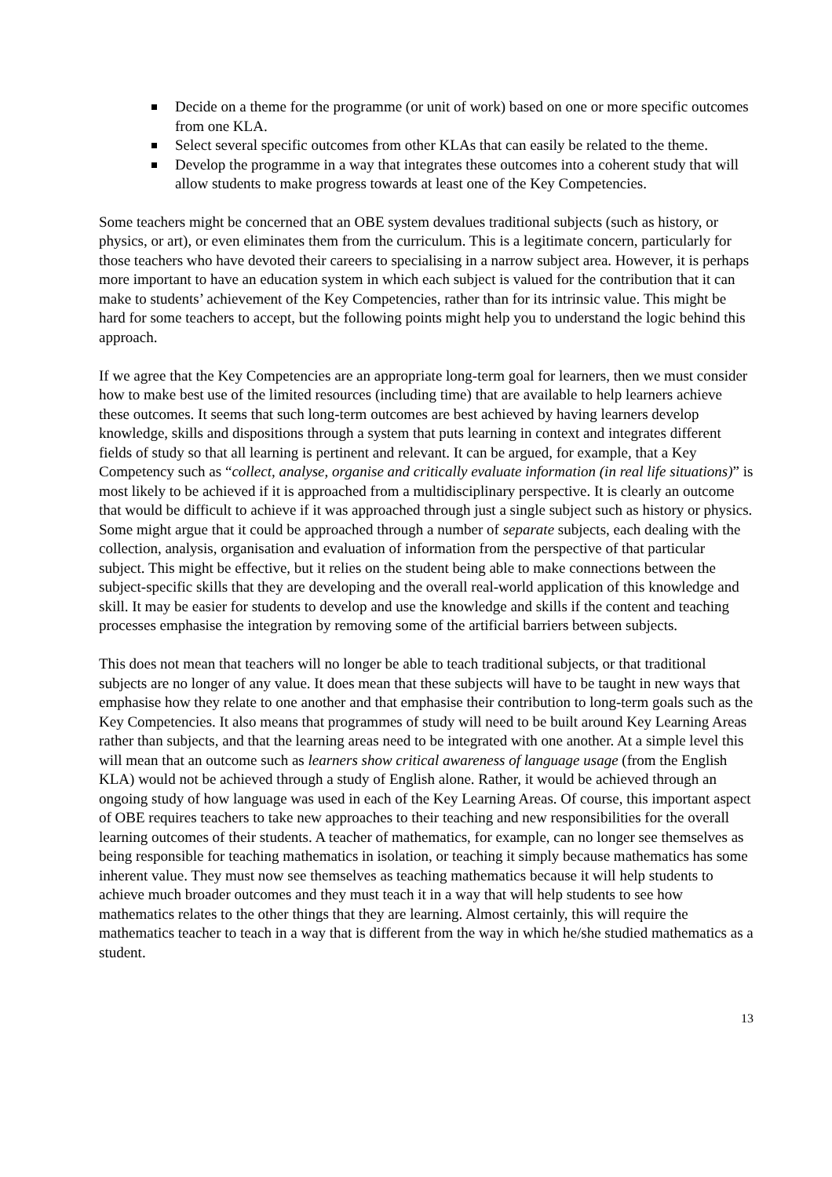Decide on a theme for the programme (or unit of work) based on one or more specific outcomes from one KLA.
Select several specific outcomes from other KLAs that can easily be related to the theme.
Develop the programme in a way that integrates these outcomes into a coherent study that will allow students to make progress towards at least one of the Key Competencies.
Some teachers might be concerned that an OBE system devalues traditional subjects (such as history, or physics, or art), or even eliminates them from the curriculum. This is a legitimate concern, particularly for those teachers who have devoted their careers to specialising in a narrow subject area. However, it is perhaps more important to have an education system in which each subject is valued for the contribution that it can make to students’ achievement of the Key Competencies, rather than for its intrinsic value. This might be hard for some teachers to accept, but the following points might help you to understand the logic behind this approach.
If we agree that the Key Competencies are an appropriate long-term goal for learners, then we must consider how to make best use of the limited resources (including time) that are available to help learners achieve these outcomes. It seems that such long-term outcomes are best achieved by having learners develop knowledge, skills and dispositions through a system that puts learning in context and integrates different fields of study so that all learning is pertinent and relevant. It can be argued, for example, that a Key Competency such as “collect, analyse, organise and critically evaluate information (in real life situations)” is most likely to be achieved if it is approached from a multidisciplinary perspective. It is clearly an outcome that would be difficult to achieve if it was approached through just a single subject such as history or physics. Some might argue that it could be approached through a number of separate subjects, each dealing with the collection, analysis, organisation and evaluation of information from the perspective of that particular subject. This might be effective, but it relies on the student being able to make connections between the subject-specific skills that they are developing and the overall real-world application of this knowledge and skill. It may be easier for students to develop and use the knowledge and skills if the content and teaching processes emphasise the integration by removing some of the artificial barriers between subjects.
This does not mean that teachers will no longer be able to teach traditional subjects, or that traditional subjects are no longer of any value. It does mean that these subjects will have to be taught in new ways that emphasise how they relate to one another and that emphasise their contribution to long-term goals such as the Key Competencies. It also means that programmes of study will need to be built around Key Learning Areas rather than subjects, and that the learning areas need to be integrated with one another. At a simple level this will mean that an outcome such as learners show critical awareness of language usage (from the English KLA) would not be achieved through a study of English alone. Rather, it would be achieved through an ongoing study of how language was used in each of the Key Learning Areas. Of course, this important aspect of OBE requires teachers to take new approaches to their teaching and new responsibilities for the overall learning outcomes of their students. A teacher of mathematics, for example, can no longer see themselves as being responsible for teaching mathematics in isolation, or teaching it simply because mathematics has some inherent value. They must now see themselves as teaching mathematics because it will help students to achieve much broader outcomes and they must teach it in a way that will help students to see how mathematics relates to the other things that they are learning. Almost certainly, this will require the mathematics teacher to teach in a way that is different from the way in which he/she studied mathematics as a student.
13